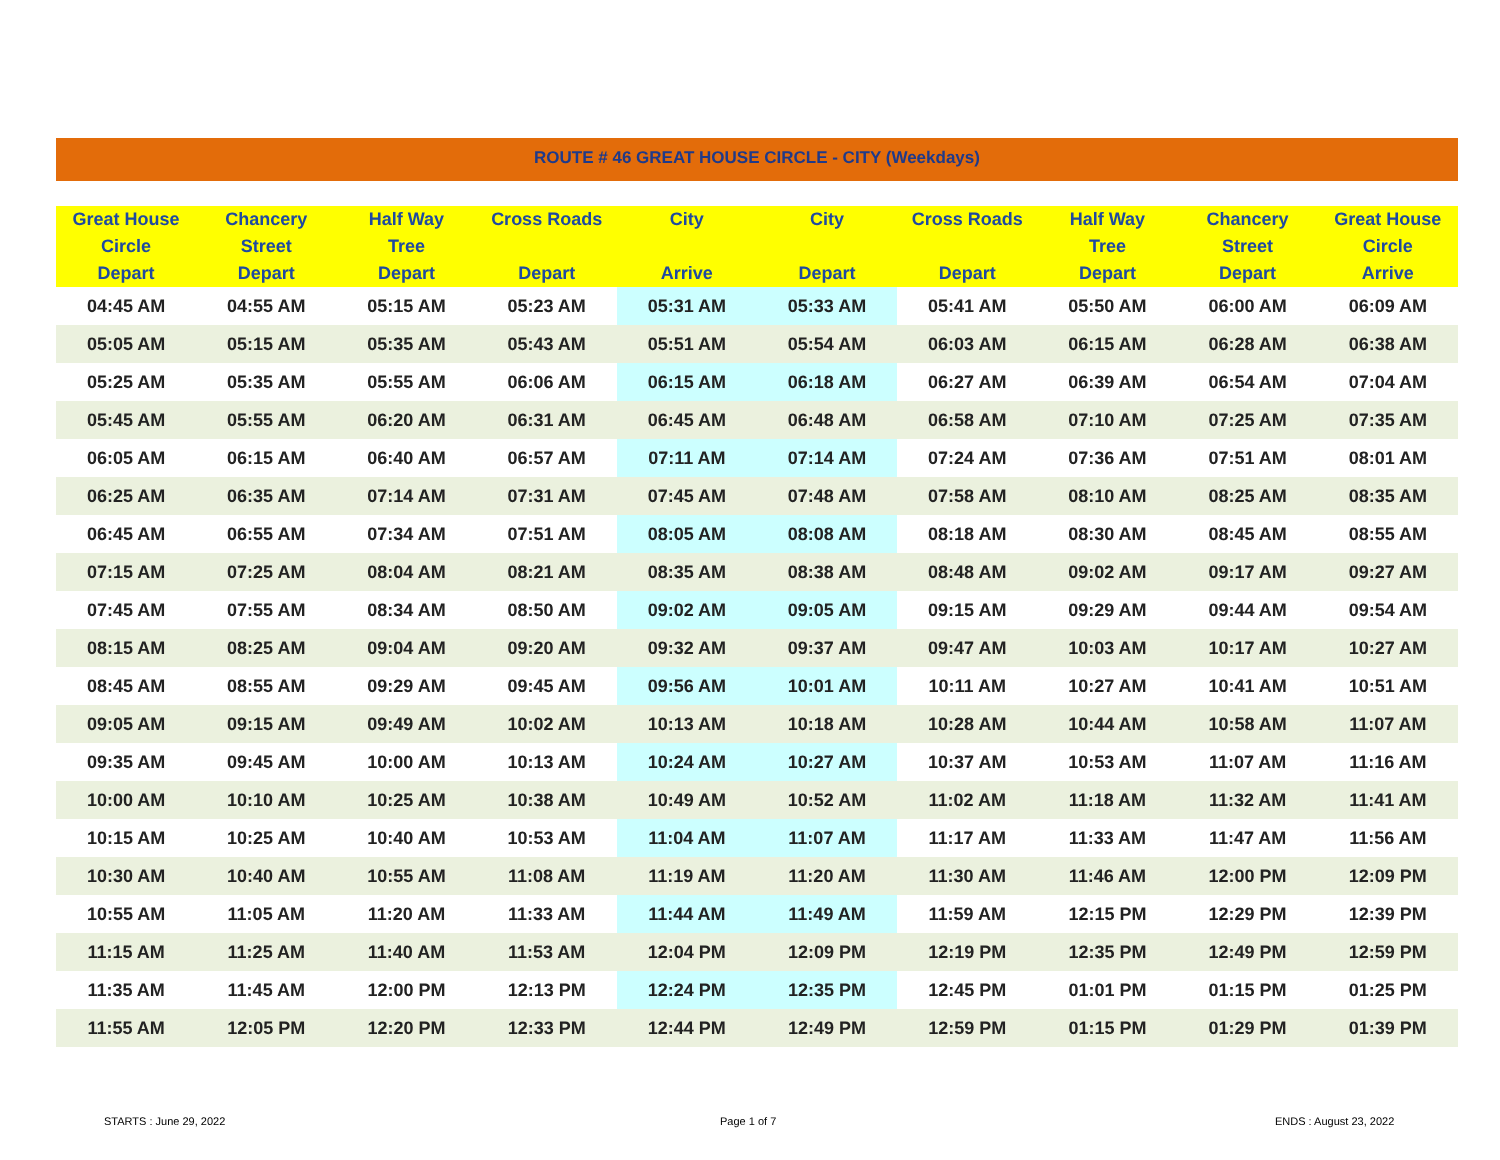ROUTE # 46 GREAT HOUSE CIRCLE - CITY (Weekdays)
| Great House Circle Depart | Chancery Street Depart | Half Way Tree Depart | Cross Roads Depart | City Arrive | City Depart | Cross Roads Depart | Half Way Tree Depart | Chancery Street Depart | Great House Circle Arrive |
| --- | --- | --- | --- | --- | --- | --- | --- | --- | --- |
| 04:45 AM | 04:55 AM | 05:15 AM | 05:23 AM | 05:31 AM | 05:33 AM | 05:41 AM | 05:50 AM | 06:00 AM | 06:09 AM |
| 05:05 AM | 05:15 AM | 05:35 AM | 05:43 AM | 05:51 AM | 05:54 AM | 06:03 AM | 06:15 AM | 06:28 AM | 06:38 AM |
| 05:25 AM | 05:35 AM | 05:55 AM | 06:06 AM | 06:15 AM | 06:18 AM | 06:27 AM | 06:39 AM | 06:54 AM | 07:04 AM |
| 05:45 AM | 05:55 AM | 06:20 AM | 06:31 AM | 06:45 AM | 06:48 AM | 06:58 AM | 07:10 AM | 07:25 AM | 07:35 AM |
| 06:05 AM | 06:15 AM | 06:40 AM | 06:57 AM | 07:11 AM | 07:14 AM | 07:24 AM | 07:36 AM | 07:51 AM | 08:01 AM |
| 06:25 AM | 06:35 AM | 07:14 AM | 07:31 AM | 07:45 AM | 07:48 AM | 07:58 AM | 08:10 AM | 08:25 AM | 08:35 AM |
| 06:45 AM | 06:55 AM | 07:34 AM | 07:51 AM | 08:05 AM | 08:08 AM | 08:18 AM | 08:30 AM | 08:45 AM | 08:55 AM |
| 07:15 AM | 07:25 AM | 08:04 AM | 08:21 AM | 08:35 AM | 08:38 AM | 08:48 AM | 09:02 AM | 09:17 AM | 09:27 AM |
| 07:45 AM | 07:55 AM | 08:34 AM | 08:50 AM | 09:02 AM | 09:05 AM | 09:15 AM | 09:29 AM | 09:44 AM | 09:54 AM |
| 08:15 AM | 08:25 AM | 09:04 AM | 09:20 AM | 09:32 AM | 09:37 AM | 09:47 AM | 10:03 AM | 10:17 AM | 10:27 AM |
| 08:45 AM | 08:55 AM | 09:29 AM | 09:45 AM | 09:56 AM | 10:01 AM | 10:11 AM | 10:27 AM | 10:41 AM | 10:51 AM |
| 09:05 AM | 09:15 AM | 09:49 AM | 10:02 AM | 10:13 AM | 10:18 AM | 10:28 AM | 10:44 AM | 10:58 AM | 11:07 AM |
| 09:35 AM | 09:45 AM | 10:00 AM | 10:13 AM | 10:24 AM | 10:27 AM | 10:37 AM | 10:53 AM | 11:07 AM | 11:16 AM |
| 10:00 AM | 10:10 AM | 10:25 AM | 10:38 AM | 10:49 AM | 10:52 AM | 11:02 AM | 11:18 AM | 11:32 AM | 11:41 AM |
| 10:15 AM | 10:25 AM | 10:40 AM | 10:53 AM | 11:04 AM | 11:07 AM | 11:17 AM | 11:33 AM | 11:47 AM | 11:56 AM |
| 10:30 AM | 10:40 AM | 10:55 AM | 11:08 AM | 11:19 AM | 11:20 AM | 11:30 AM | 11:46 AM | 12:00 PM | 12:09 PM |
| 10:55 AM | 11:05 AM | 11:20 AM | 11:33 AM | 11:44 AM | 11:49 AM | 11:59 AM | 12:15 PM | 12:29 PM | 12:39 PM |
| 11:15 AM | 11:25 AM | 11:40 AM | 11:53 AM | 12:04 PM | 12:09 PM | 12:19 PM | 12:35 PM | 12:49 PM | 12:59 PM |
| 11:35 AM | 11:45 AM | 12:00 PM | 12:13 PM | 12:24 PM | 12:35 PM | 12:45 PM | 01:01 PM | 01:15 PM | 01:25 PM |
| 11:55 AM | 12:05 PM | 12:20 PM | 12:33 PM | 12:44 PM | 12:49 PM | 12:59 PM | 01:15 PM | 01:29 PM | 01:39 PM |
STARTS : June 29, 2022 Page 1 of 7 ENDS : August 23, 2022